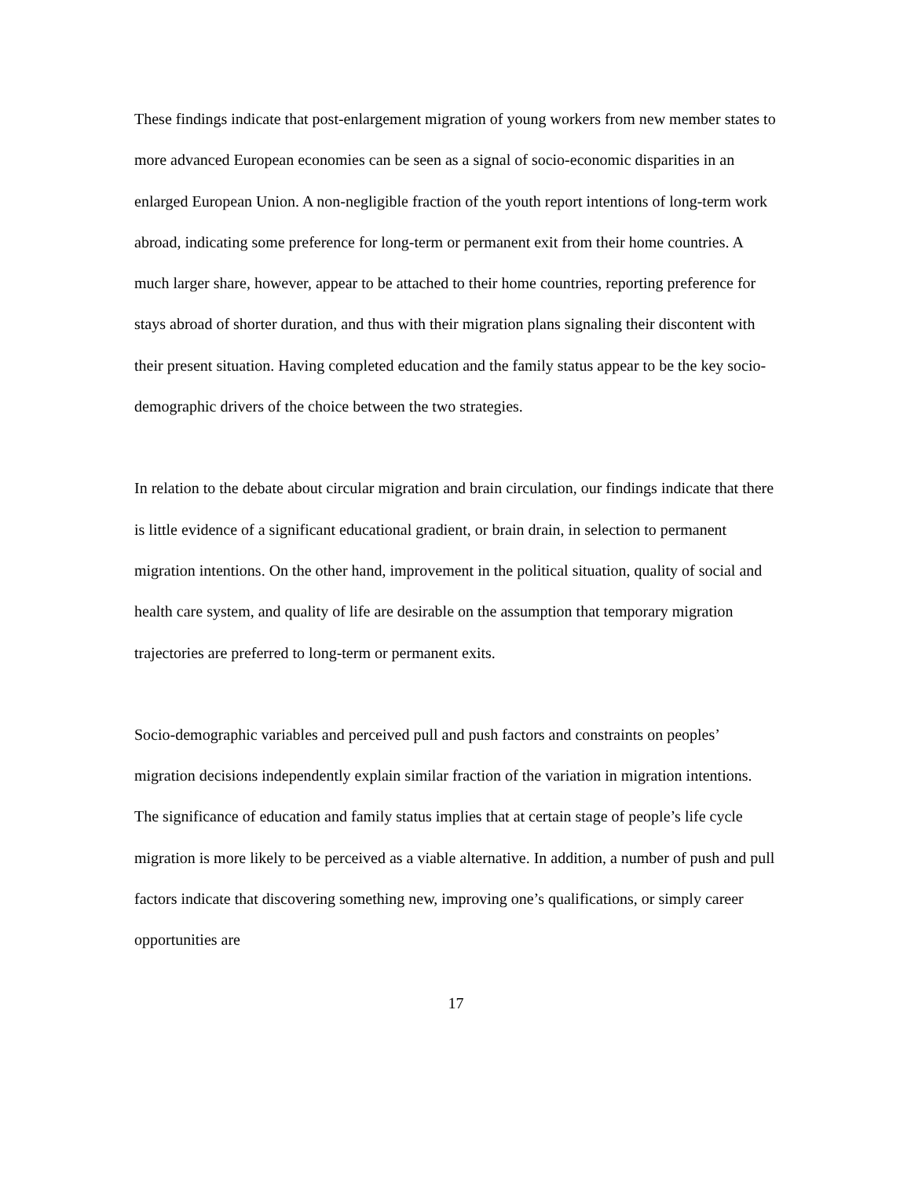These findings indicate that post-enlargement migration of young workers from new member states to more advanced European economies can be seen as a signal of socio-economic disparities in an enlarged European Union. A non-negligible fraction of the youth report intentions of long-term work abroad, indicating some preference for long-term or permanent exit from their home countries. A much larger share, however, appear to be attached to their home countries, reporting preference for stays abroad of shorter duration, and thus with their migration plans signaling their discontent with their present situation. Having completed education and the family status appear to be the key socio-demographic drivers of the choice between the two strategies.
In relation to the debate about circular migration and brain circulation, our findings indicate that there is little evidence of a significant educational gradient, or brain drain, in selection to permanent migration intentions. On the other hand, improvement in the political situation, quality of social and health care system, and quality of life are desirable on the assumption that temporary migration trajectories are preferred to long-term or permanent exits.
Socio-demographic variables and perceived pull and push factors and constraints on peoples’ migration decisions independently explain similar fraction of the variation in migration intentions. The significance of education and family status implies that at certain stage of people’s life cycle migration is more likely to be perceived as a viable alternative. In addition, a number of push and pull factors indicate that discovering something new, improving one’s qualifications, or simply career opportunities are
17